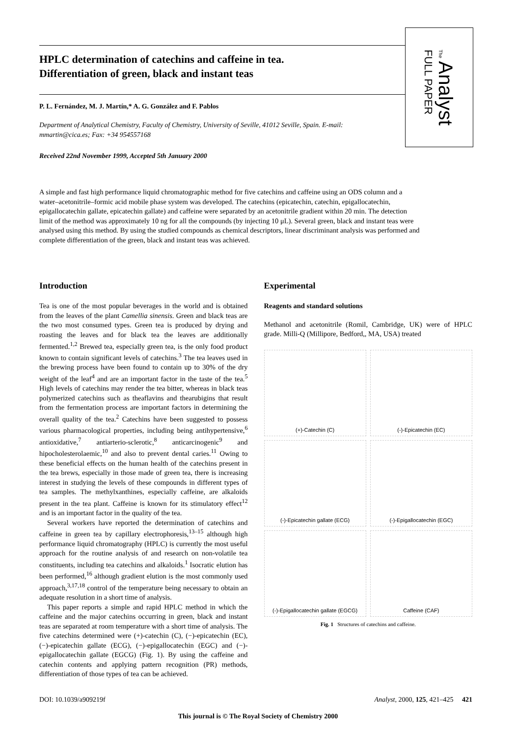HPLC determination of catechins and caffeine in tea.
Differentiation of green, black and instant teas
P. L. Fernández, M. J. Martín,* A. G. González and F. Pablos
Department of Analytical Chemistry, Faculty of Chemistry, University of Seville, 41012 Seville, Spain. E-mail: mmartin@cica.es; Fax: +34 954557168
Received 22nd November 1999, Accepted 5th January 2000
The Analyst
FULL PAPER
A simple and fast high performance liquid chromatographic method for five catechins and caffeine using an ODS column and a water–acetonitrile–formic acid mobile phase system was developed. The catechins (epicatechin, catechin, epigallocatechin, epigallocatechin gallate, epicatechin gallate) and caffeine were separated by an acetonitrile gradient within 20 min. The detection limit of the method was approximately 10 ng for all the compounds (by injecting 10 μL). Several green, black and instant teas were analysed using this method. By using the studied compounds as chemical descriptors, linear discriminant analysis was performed and complete differentiation of the green, black and instant teas was achieved.
Introduction
Tea is one of the most popular beverages in the world and is obtained from the leaves of the plant Camellia sinensis. Green and black teas are the two most consumed types. Green tea is produced by drying and roasting the leaves and for black tea the leaves are additionally fermented.<sup>1,2</sup> Brewed tea, especially green tea, is the only food product known to contain significant levels of catechins.<sup>3</sup> The tea leaves used in the brewing process have been found to contain up to 30% of the dry weight of the leaf<sup>4</sup> and are an important factor in the taste of the tea.<sup>5</sup> High levels of catechins may render the tea bitter, whereas in black teas polymerized catechins such as theaflavins and thearubigins that result from the fermentation process are important factors in determining the overall quality of the tea.<sup>2</sup> Catechins have been suggested to possess various pharmacological properties, including being antihypertensive,<sup>6</sup> antioxidative,<sup>7</sup> antiarterio-sclerotic,<sup>8</sup> anticarcinogenic<sup>9</sup> and hipocholesterolaemic,<sup>10</sup> and also to prevent dental caries.<sup>11</sup> Owing to these beneficial effects on the human health of the catechins present in the tea brews, especially in those made of green tea, there is increasing interest in studying the levels of these compounds in different types of tea samples. The methylxanthines, especially caffeine, are alkaloids present in the tea plant. Caffeine is known for its stimulatory effect<sup>12</sup> and is an important factor in the quality of the tea.
Several workers have reported the determination of catechins and caffeine in green tea by capillary electrophoresis,<sup>13–15</sup> although high performance liquid chromatography (HPLC) is currently the most useful approach for the routine analysis of and research on non-volatile tea constituents, including tea catechins and alkaloids.<sup>1</sup> Isocratic elution has been performed,<sup>16</sup> although gradient elution is the most commonly used approach,<sup>3,17,18</sup> control of the temperature being necessary to obtain an adequate resolution in a short time of analysis.
This paper reports a simple and rapid HPLC method in which the caffeine and the major catechins occurring in green, black and instant teas are separated at room temperature with a short time of analysis. The five catechins determined were (+)-catechin (C), (−)-epicatechin (EC), (−)-epicatechin gallate (ECG), (−)-epigallocatechin (EGC) and (−)-epigallocatechin gallate (EGCG) (Fig. 1). By using the caffeine and catechin contents and applying pattern recognition (PR) methods, differentiation of those types of tea can be achieved.
Experimental
Reagents and standard solutions
Methanol and acetonitrile (Romil, Cambridge, UK) were of HPLC grade. Milli-Q (Millipore, Bedford,, MA, USA) treated
(+)-Catechin (C)
(-)-Epicatechin (EC)
(-)-Epicatechin gallate (ECG)
(-)-Epigallocatechin (EGC)
(-)-Epigallocatechin gallate (EGCG)
Caffeine (CAF)
Fig. 1 Structures of catechins and caffeine.
DOI: 10.1039/a909219f Analyst, 2000, 125, 421–425 421
This journal is © The Royal Society of Chemistry 2000